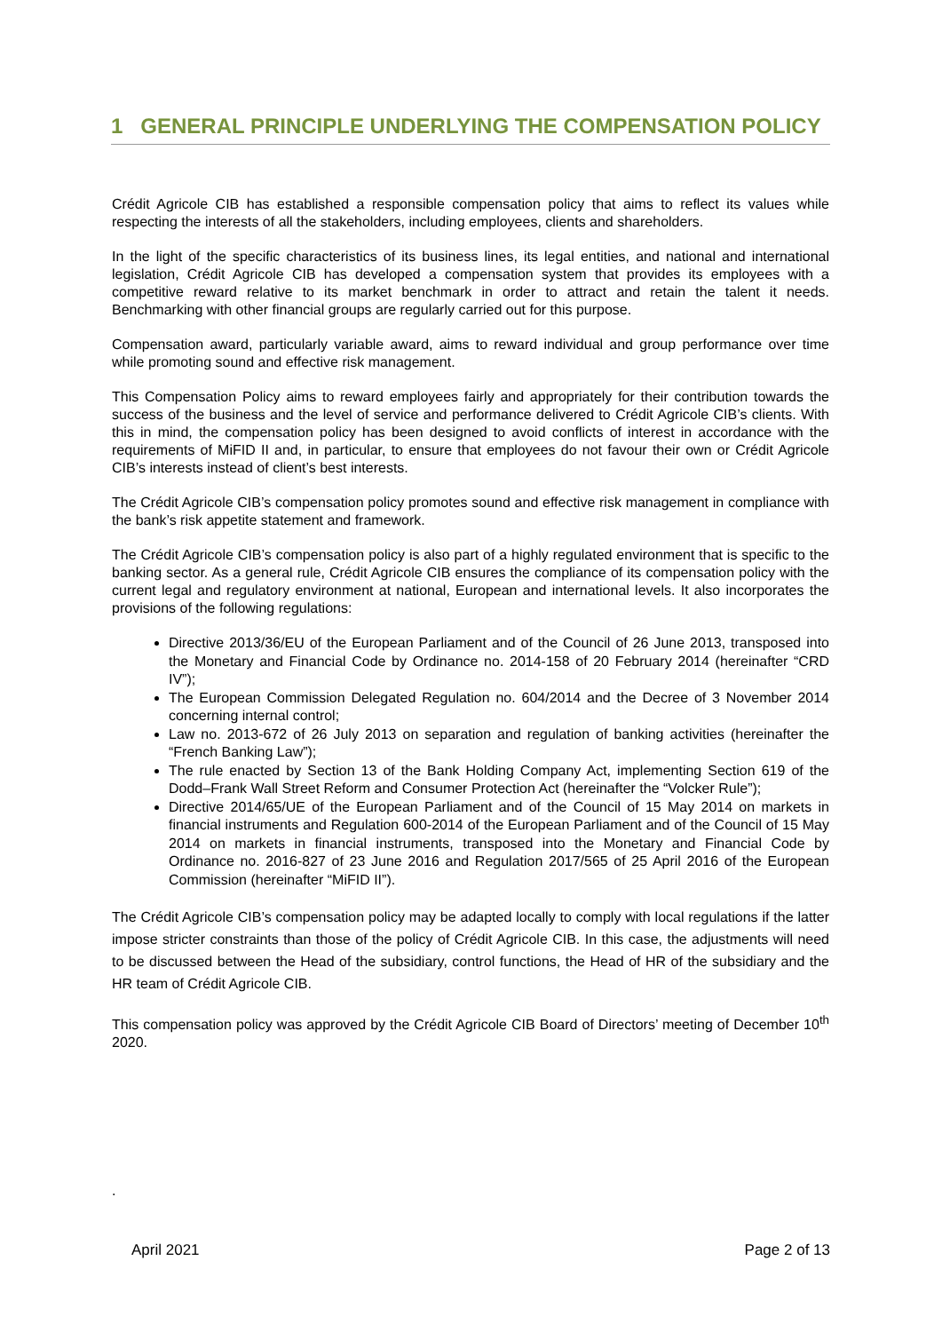1 GENERAL PRINCIPLE UNDERLYING THE COMPENSATION POLICY
Crédit Agricole CIB has established a responsible compensation policy that aims to reflect its values while respecting the interests of all the stakeholders, including employees, clients and shareholders.
In the light of the specific characteristics of its business lines, its legal entities, and national and international legislation, Crédit Agricole CIB has developed a compensation system that provides its employees with a competitive reward relative to its market benchmark in order to attract and retain the talent it needs. Benchmarking with other financial groups are regularly carried out for this purpose.
Compensation award, particularly variable award, aims to reward individual and group performance over time while promoting sound and effective risk management.
This Compensation Policy aims to reward employees fairly and appropriately for their contribution towards the success of the business and the level of service and performance delivered to Crédit Agricole CIB’s clients. With this in mind, the compensation policy has been designed to avoid conflicts of interest in accordance with the requirements of MiFID II and, in particular, to ensure that employees do not favour their own or Crédit Agricole CIB’s interests instead of client’s best interests.
The Crédit Agricole CIB’s compensation policy promotes sound and effective risk management in compliance with the bank’s risk appetite statement and framework.
The Crédit Agricole CIB’s compensation policy is also part of a highly regulated environment that is specific to the banking sector. As a general rule, Crédit Agricole CIB ensures the compliance of its compensation policy with the current legal and regulatory environment at national, European and international levels. It also incorporates the provisions of the following regulations:
Directive 2013/36/EU of the European Parliament and of the Council of 26 June 2013, transposed into the Monetary and Financial Code by Ordinance no. 2014-158 of 20 February 2014 (hereinafter “CRD IV”);
The European Commission Delegated Regulation no. 604/2014 and the Decree of 3 November 2014 concerning internal control;
Law no. 2013-672 of 26 July 2013 on separation and regulation of banking activities (hereinafter the “French Banking Law”);
The rule enacted by Section 13 of the Bank Holding Company Act, implementing Section 619 of the Dodd–Frank Wall Street Reform and Consumer Protection Act (hereinafter the “Volcker Rule”);
Directive 2014/65/UE of the European Parliament and of the Council of 15 May 2014 on markets in financial instruments and Regulation 600-2014 of the European Parliament and of the Council of 15 May 2014 on markets in financial instruments, transposed into the Monetary and Financial Code by Ordinance no. 2016-827 of 23 June 2016 and Regulation 2017/565 of 25 April 2016 of the European Commission (hereinafter “MiFID II”).
The Crédit Agricole CIB’s compensation policy may be adapted locally to comply with local regulations if the latter impose stricter constraints than those of the policy of Crédit Agricole CIB. In this case, the adjustments will need to be discussed between the Head of the subsidiary, control functions, the Head of HR of the subsidiary and the HR team of Crédit Agricole CIB.
This compensation policy was approved by the Crédit Agricole CIB Board of Directors’ meeting of December 10<sup>th</sup> 2020.
.
April 2021 Page 2 of 13